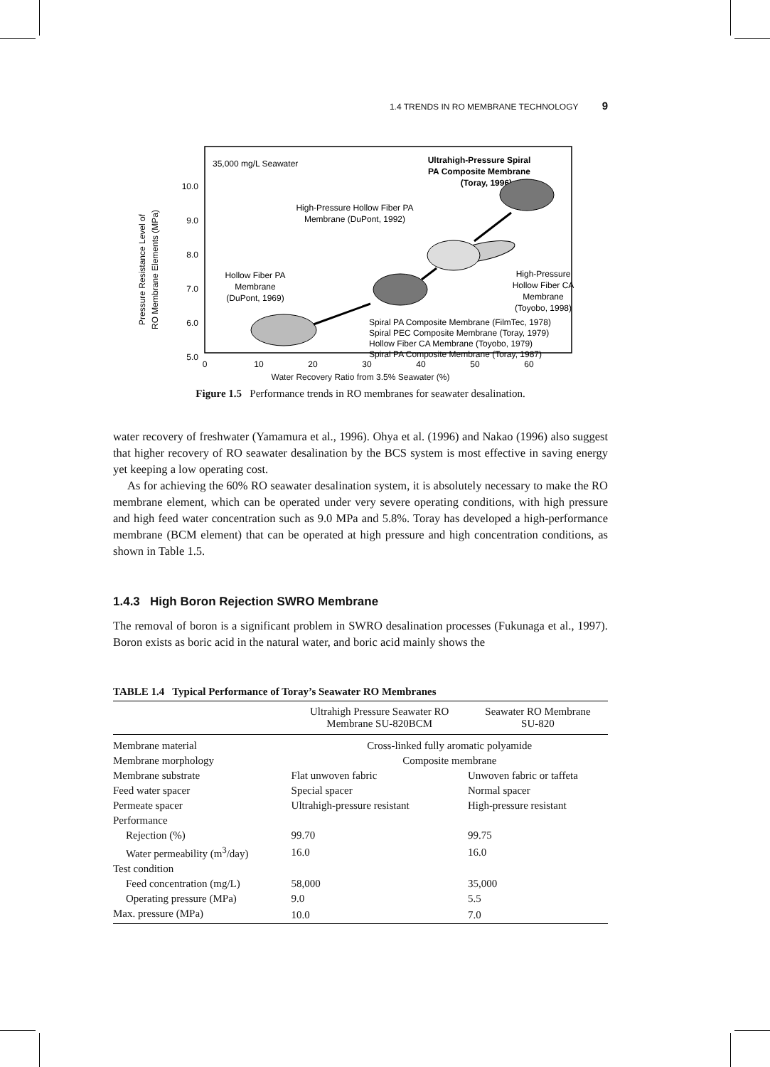1.4 TRENDS IN RO MEMBRANE TECHNOLOGY 9
Pressure Resistance Level of
RO Membrane Elements (MPa)
10.0
9.0
8.0
7.0
6.0
5.0
0
10
20
30
40
50
60
35,000 mg/L Seawater
Ultrahigh-Pressure Spiral
PA Composite Membrane
(Toray, 1996)
High-Pressure Hollow Fiber PA
Membrane (DuPont, 1992)
Hollow Fiber PA
Membrane
(DuPont, 1969)
High-Pressure
Hollow Fiber CA
Membrane
(Toyobo, 1998)
Spiral PA Composite Membrane (FilmTec, 1978)
Spiral PEC Composite Membrane (Toray, 1979)
Hollow Fiber CA Membrane (Toyobo, 1979)
Spiral PA Composite Membrane (Toray, 1987)
Water Recovery Ratio from 3.5% Seawater (%)
Figure 1.5 Performance trends in RO membranes for seawater desalination.
water recovery of freshwater (Yamamura et al., 1996). Ohya et al. (1996) and Nakao (1996) also suggest that higher recovery of RO seawater desalination by the BCS system is most effective in saving energy yet keeping a low operating cost.
As for achieving the 60% RO seawater desalination system, it is absolutely necessary to make the RO membrane element, which can be operated under very severe operating conditions, with high pressure and high feed water concentration such as 9.0 MPa and 5.8%. Toray has developed a high-performance membrane (BCM element) that can be operated at high pressure and high concentration conditions, as shown in Table 1.5.
1.4.3 High Boron Rejection SWRO Membrane
The removal of boron is a significant problem in SWRO desalination processes (Fukunaga et al., 1997). Boron exists as boric acid in the natural water, and boric acid mainly shows the
TABLE 1.4 Typical Performance of Toray’s Seawater RO Membranes
| | Ultrahigh Pressure Seawater RO Membrane SU-820BCM | Seawater RO Membrane SU-820 |
| --- | --- | --- |
| Membrane material | Cross-linked fully aromatic polyamide | |
| Membrane morphology | Composite membrane | |
| Membrane substrate | Flat unwoven fabric | Unwoven fabric or taffeta |
| Feed water spacer | Special spacer | Normal spacer |
| Permeate spacer | Ultrahigh-pressure resistant | High-pressure resistant |
| Performance | | |
| Rejection (%) | 99.70 | 99.75 |
| Water permeability (m<sup>3</sup>/day) | 16.0 | 16.0 |
| Test condition | | |
| Feed concentration (mg/L) | 58,000 | 35,000 |
| Operating pressure (MPa) | 9.0 | 5.5 |
| Max. pressure (MPa) | 10.0 | 7.0 |